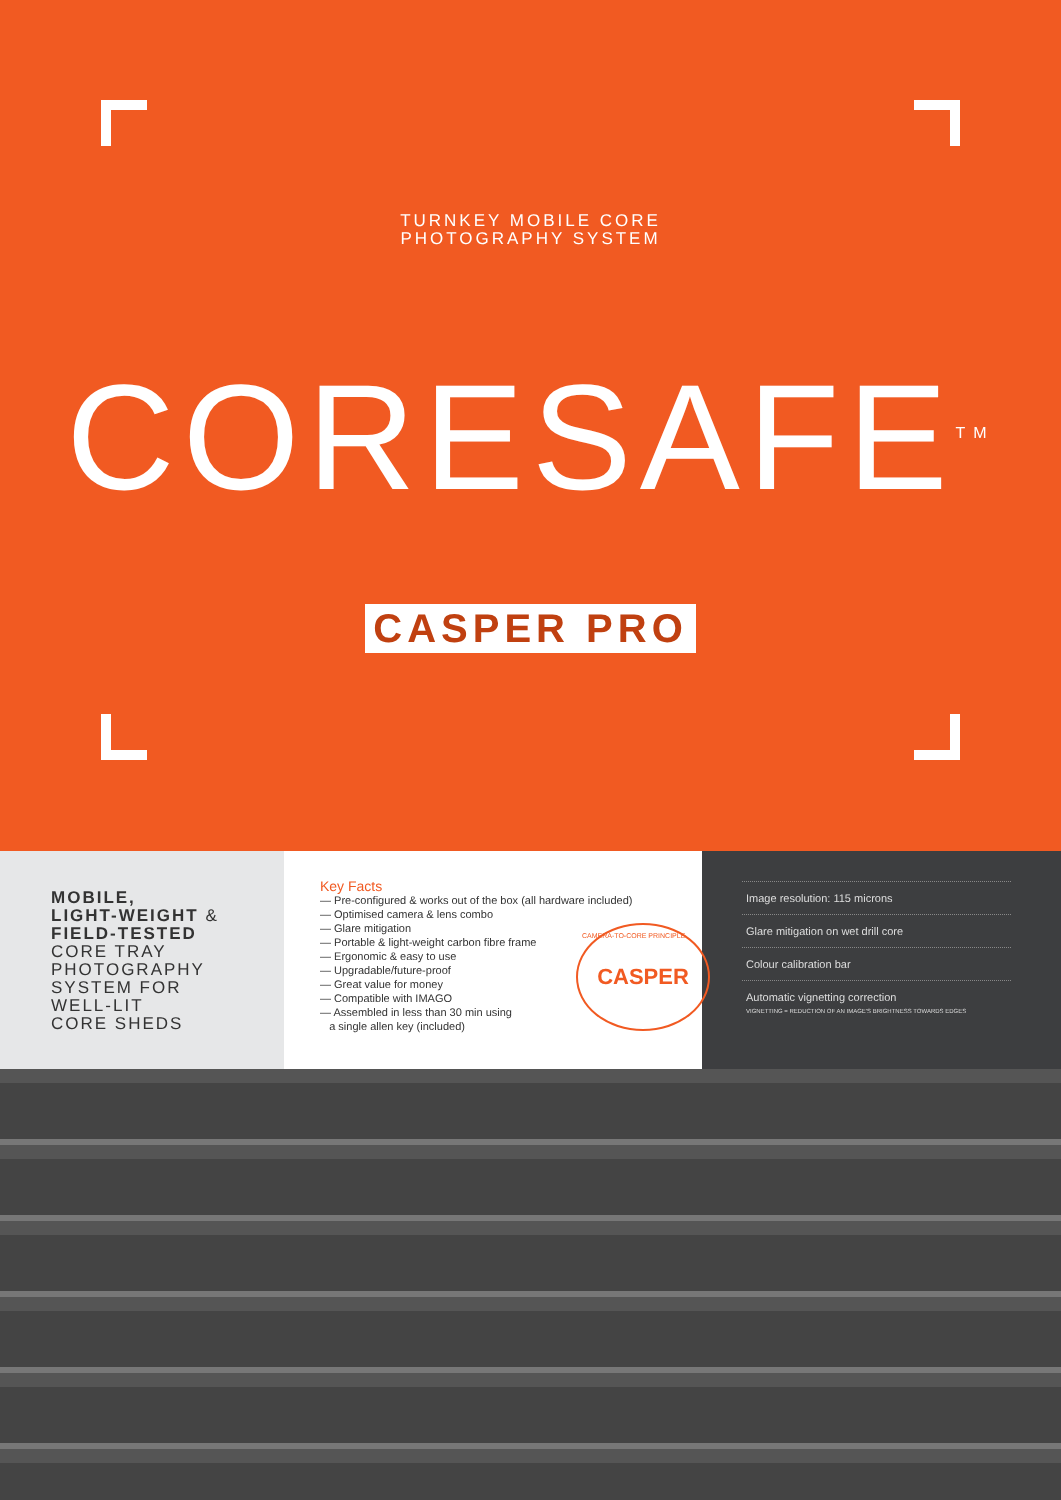TURNKEY MOBILE CORE
PHOTOGRAPHY SYSTEM
CORESAFE<sup>TM</sup>
CASPER PRO
MOBILE,
LIGHT-WEIGHT &
FIELD-TESTED
CORE TRAY
PHOTOGRAPHY
SYSTEM FOR
WELL-LIT
CORE SHEDS
Key Facts
— Pre-configured & works out of the box (all hardware included)
— Optimised camera & lens combo
— Glare mitigation
— Portable & light-weight carbon fibre frame
— Ergonomic & easy to use
— Upgradable/future-proof
— Great value for money
— Compatible with IMAGO
— Assembled in less than 30 min using
a single allen key (included)
CASPER CAMERA-TO-CORE PRINCIPLE
Image resolution: 115 microns
Glare mitigation on wet drill core
Colour calibration bar
Automatic vignetting correction
VIGNETTING = REDUCTION OF AN IMAGE'S BRIGHTNESS TOWARDS EDGES